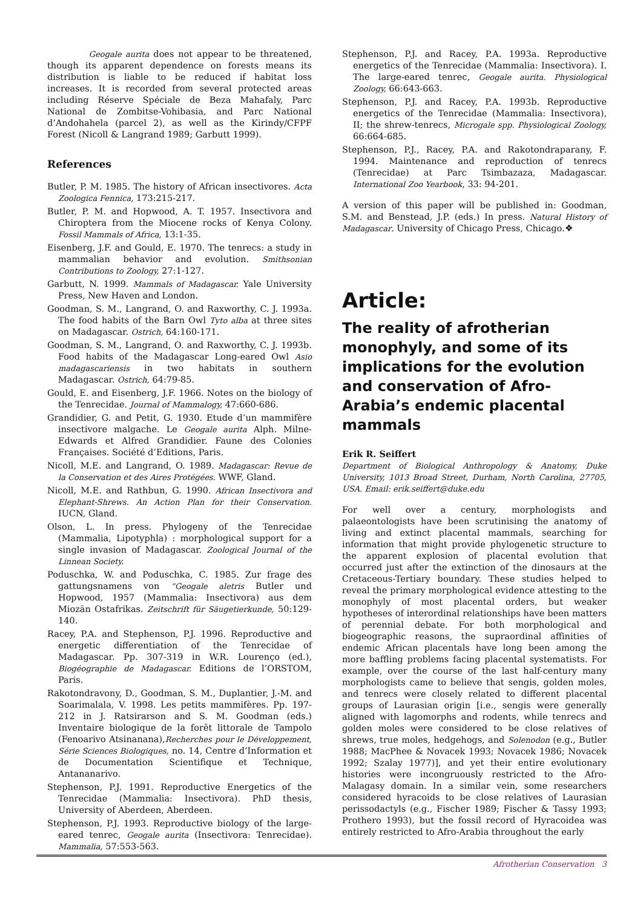Geogale aurita does not appear to be threatened, though its apparent dependence on forests means its distribution is liable to be reduced if habitat loss increases. It is recorded from several protected areas including Réserve Spéciale de Beza Mahafaly, Parc National de Zombitse-Vohibasia, and Parc National d’Andohahela (parcel 2), as well as the Kirindy/CFPF Forest (Nicoll & Langrand 1989; Garbutt 1999).
References
Butler, P. M. 1985. The history of African insectivores. Acta Zoologica Fennica, 173:215-217.
Butler, P. M. and Hopwood, A. T. 1957. Insectivora and Chiroptera from the Miocene rocks of Kenya Colony. Fossil Mammals of Africa, 13:1-35.
Eisenberg, J.F. and Gould, E. 1970. The tenrecs: a study in mammalian behavior and evolution. Smithsonian Contributions to Zoology, 27:1-127.
Garbutt, N. 1999. Mammals of Madagascar. Yale University Press, New Haven and London.
Goodman, S. M., Langrand, O. and Raxworthy, C. J. 1993a. The food habits of the Barn Owl Tyto alba at three sites on Madagascar. Ostrich, 64:160-171.
Goodman, S. M., Langrand, O. and Raxworthy, C. J. 1993b. Food habits of the Madagascar Long-eared Owl Asio madagascariensis in two habitats in southern Madagascar. Ostrich, 64:79-85.
Gould, E. and Eisenberg, J.F. 1966. Notes on the biology of the Tenrecidae. Journal of Mammalogy, 47:660-686.
Grandidier, G. and Petit, G. 1930. Etude d’un mammifère insectivore malgache. Le Geogale aurita Alph. Milne-Edwards et Alfred Grandidier. Faune des Colonies Françaises. Société d’Editions, Paris.
Nicoll, M.E. and Langrand, O. 1989. Madagascar: Revue de la Conservation et des Aires Protégées. WWF, Gland.
Nicoll, M.E. and Rathbun, G. 1990. African Insectivora and Elephant-Shrews. An Action Plan for their Conservation. IUCN, Gland.
Olson, L. In press. Phylogeny of the Tenrecidae (Mammalia, Lipotyphla) : morphological support for a single invasion of Madagascar. Zoological Journal of the Linnean Society.
Poduschka, W. and Poduschka, C. 1985. Zur frage des gattungsnamens von “Geogale aletris Butler und Hopwood, 1957 (Mammalia: Insectivora) aus dem Miozän Ostafrikas. Zeitschrift für Säugetierkunde, 50:129-140.
Racey, P.A. and Stephenson, P.J. 1996. Reproductive and energetic differentiation of the Tenrecidae of Madagascar. Pp. 307-319 in W.R. Lourenço (ed.), Biogéographie de Madagascar. Editions de l’ORSTOM, Paris.
Rakotondravony, D., Goodman, S. M., Duplantier, J.-M. and Soarimalala, V. 1998. Les petits mammifères. Pp. 197-212 in J. Ratsirarson and S. M. Goodman (eds.) Inventaire biologique de la forêt littorale de Tampolo (Fenoarivo Atsinanana),Recherches pour le Développement, Série Sciences Biologiques, no. 14, Centre d’Information et de Documentation Scientifique et Technique, Antananarivo.
Stephenson, P.J. 1991. Reproductive Energetics of the Tenrecidae (Mammalia: Insectivora). PhD thesis, University of Aberdeen, Aberdeen.
Stephenson, P.J. 1993. Reproductive biology of the large-eared tenrec, Geogale aurita (Insectivora: Tenrecidae). Mammalia, 57:553-563.
Stephenson, P.J. and Racey, P.A. 1993a. Reproductive energetics of the Tenrecidae (Mammalia: Insectivora). I. The large-eared tenrec, Geogale aurita. Physiological Zoology, 66:643-663.
Stephenson, P.J. and Racey, P.A. 1993b. Reproductive energetics of the Tenrecidae (Mammalia: Insectivora), II; the shrew-tenrecs, Microgale spp. Physiological Zoology, 66:664-685.
Stephenson, P.J., Racey, P.A. and Rakotondraparany, F. 1994. Maintenance and reproduction of tenrecs (Tenrecidae) at Parc Tsimbazaza, Madagascar. International Zoo Yearbook, 33: 94-201.
A version of this paper will be published in: Goodman, S.M. and Benstead, J.P. (eds.) In press. Natural History of Madagascar. University of Chicago Press, Chicago.❖
Article:
The reality of afrotherian monophyly, and some of its implications for the evolution and conservation of Afro-Arabia’s endemic placental mammals
Erik R. Seiffert
Department of Biological Anthropology & Anatomy, Duke University, 1013 Broad Street, Durham, North Carolina, 27705, USA. Email: erik.seiffert@duke.edu
For well over a century, morphologists and palaeontologists have been scrutinising the anatomy of living and extinct placental mammals, searching for information that might provide phylogenetic structure to the apparent explosion of placental evolution that occurred just after the extinction of the dinosaurs at the Cretaceous-Tertiary boundary. These studies helped to reveal the primary morphological evidence attesting to the monophyly of most placental orders, but weaker hypotheses of interordinal relationships have been matters of perennial debate. For both morphological and biogeographic reasons, the supraordinal affinities of endemic African placentals have long been among the more baffling problems facing placental systematists. For example, over the course of the last half-century many morphologists came to believe that sengis, golden moles, and tenrecs were closely related to different placental groups of Laurasian origin [i.e., sengis were generally aligned with lagomorphs and rodents, while tenrecs and golden moles were considered to be close relatives of shrews, true moles, hedgehogs, and Solenodon (e.g., Butler 1988; MacPhee & Novacek 1993; Novacek 1986; Novacek 1992; Szalay 1977)], and yet their entire evolutionary histories were incongruously restricted to the Afro-Malagasy domain. In a similar vein, some researchers considered hyracoids to be close relatives of Laurasian perissodactyls (e.g., Fischer 1989; Fischer & Tassy 1993; Prothero 1993), but the fossil record of Hyracoidea was entirely restricted to Afro-Arabia throughout the early
Afrotherian Conservation 3